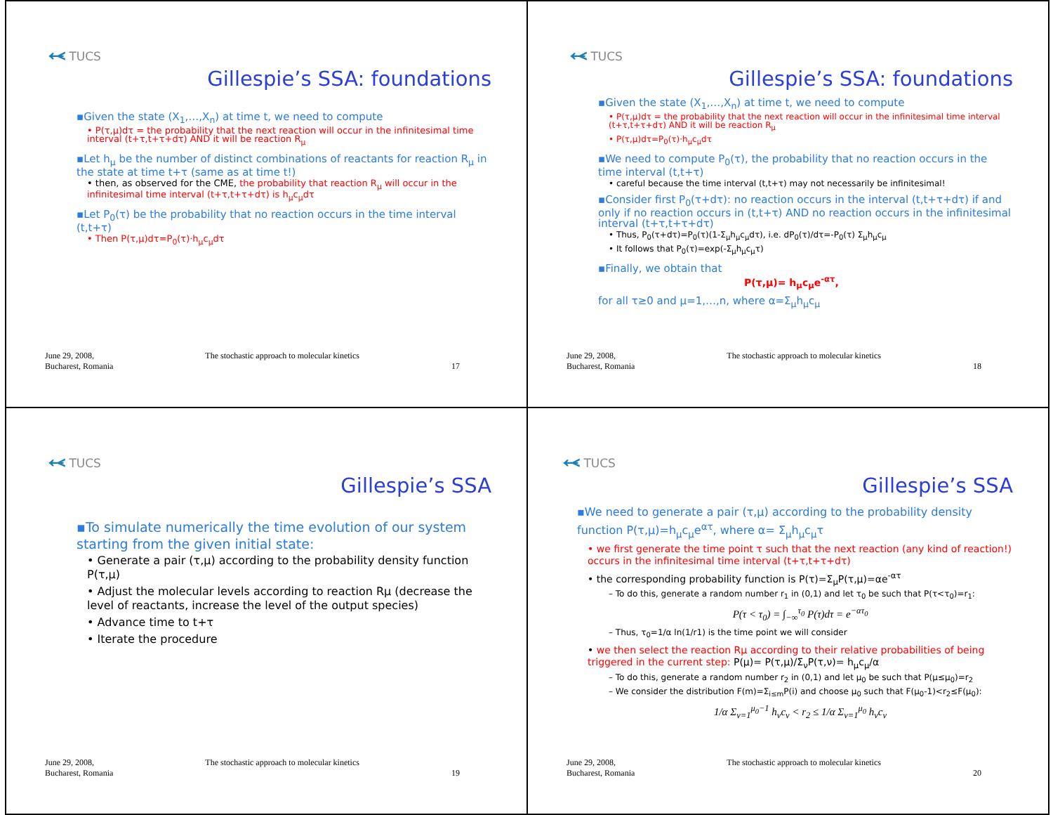⥷ TUCS
Gillespie’s SSA: foundations
▪Given the state (X<sub>1</sub>,…,X<sub>n</sub>) at time t, we need to compute
• P(τ,μ)dτ = the probability that the next reaction will occur in the infinitesimal time interval (t+τ,t+τ+dτ) AND it will be reaction R<sub>μ</sub>
▪Let h<sub>μ</sub> be the number of distinct combinations of reactants for reaction R<sub>μ</sub> in the state at time t+τ (same as at time t!)
• then, as observed for the CME, the probability that reaction R<sub>μ</sub> will occur in the infinitesimal time interval (t+τ,t+τ+dτ) is h<sub>μ</sub>c<sub>μ</sub>dτ
▪Let P<sub>0</sub>(τ) be the probability that no reaction occurs in the time interval (t,t+τ)
• Then P(τ,μ)dτ=P<sub>0</sub>(τ)·h<sub>μ</sub>c<sub>μ</sub>dτ
June 29, 2008,
Bucharest, Romania The stochastic approach to molecular kinetics
17
⥷ TUCS
Gillespie’s SSA: foundations
▪Given the state (X<sub>1</sub>,…,X<sub>n</sub>) at time t, we need to compute
• P(τ,μ)dτ = the probability that the next reaction will occur in the infinitesimal time interval (t+τ,t+τ+dτ) AND it will be reaction R<sub>μ</sub>
• P(τ,μ)dτ=P<sub>0</sub>(τ)·h<sub>μ</sub>c<sub>μ</sub>dτ
▪We need to compute P<sub>0</sub>(τ), the probability that no reaction occurs in the time interval (t,t+τ)
• careful because the time interval (t,t+τ) may not necessarily be infinitesimal!
▪Consider first P<sub>0</sub>(τ+dτ): no reaction occurs in the interval (t,t+τ+dτ) if and only if no reaction occurs in (t,t+τ) AND no reaction occurs in the infinitesimal interval (t+τ,t+τ+dτ)
• Thus, P<sub>0</sub>(τ+dτ)=P<sub>0</sub>(τ)(1-Σ<sub>μ</sub>h<sub>μ</sub>c<sub>μ</sub>dτ), i.e. dP<sub>0</sub>(τ)/dτ=-P<sub>0</sub>(τ) Σ<sub>μ</sub>h<sub>μ</sub>c<sub>μ</sub>
• It follows that P<sub>0</sub>(τ)=exp(-Σ<sub>μ</sub>h<sub>μ</sub>c<sub>μ</sub>τ)
▪Finally, we obtain that
P(τ,μ)= h<sub>μ</sub>c<sub>μ</sub>e<sup>-ατ</sup>,
for all τ≥0 and μ=1,…,n, where α=Σ<sub>μ</sub>h<sub>μ</sub>c<sub>μ</sub>
June 29, 2008,
Bucharest, Romania The stochastic approach to molecular kinetics
18
⥷ TUCS
Gillespie’s SSA
▪To simulate numerically the time evolution of our system starting from the given initial state:
• Generate a pair (τ,μ) according to the probability density function P(τ,μ)
• Adjust the molecular levels according to reaction Rμ (decrease the level of reactants, increase the level of the output species)
• Advance time to t+τ
• Iterate the procedure
June 29, 2008,
Bucharest, Romania The stochastic approach to molecular kinetics
19
⥷ TUCS
Gillespie’s SSA
▪We need to generate a pair (τ,μ) according to the probability density function P(τ,μ)=h<sub>μ</sub>c<sub>μ</sub>e<sup>ατ</sup>, where α= Σ<sub>μ</sub>h<sub>μ</sub>c<sub>μ</sub>τ
• we first generate the time point τ such that the next reaction (any kind of reaction!) occurs in the infinitesimal time interval (t+τ,t+τ+dτ)
• the corresponding probability function is P(τ)=Σ<sub>μ</sub>P(τ,μ)=αe<sup>-ατ</sup>
– To do this, generate a random number r<sub>1</sub> in (0,1) and let τ<sub>0</sub> be such that P(τ<τ<sub>0</sub>)=r<sub>1</sub>:
P(τ < τ<sub>0</sub>) = ∫<sub>−∞</sub><sup>τ<sub>0</sub></sup> P(τ)dτ = e<sup>−ατ<sub>0</sub></sup>
– Thus, τ<sub>0</sub>=1/α ln(1/r1) is the time point we will consider
• we then select the reaction Rμ according to their relative probabilities of being triggered in the current step: P(μ)= P(τ,μ)/Σ<sub>ν</sub>P(τ,ν)= h<sub>μ</sub>c<sub>μ</sub>/α
– To do this, generate a random number r<sub>2</sub> in (0,1) and let μ<sub>0</sub> be such that P(μ≤μ<sub>0</sub>)=r<sub>2</sub>
– We consider the distribution F(m)=Σ<sub>i≤m</sub>P(i) and choose μ<sub>0</sub> such that F(μ<sub>0</sub>-1)<r<sub>2</sub>≤F(μ<sub>0</sub>):
1/α Σ<sub>ν=1</sub><sup>μ<sub>0</sub>−1</sup> h<sub>ν</sub>c<sub>ν</sub> < r<sub>2</sub> ≤ 1/α Σ<sub>ν=1</sub><sup>μ<sub>0</sub></sup> h<sub>ν</sub>c<sub>ν</sub>
June 29, 2008,
Bucharest, Romania The stochastic approach to molecular kinetics
20